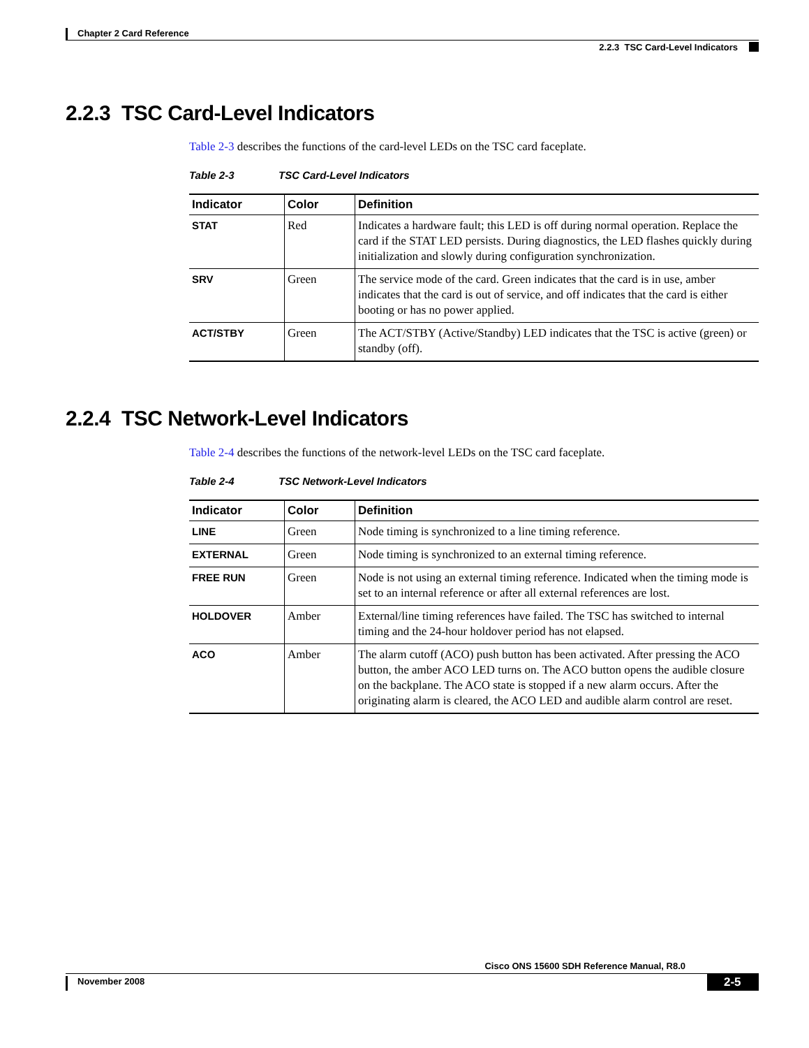Chapter 2 Card Reference
2.2.3 TSC Card-Level Indicators
2.2.3 TSC Card-Level Indicators
Table 2-3 describes the functions of the card-level LEDs on the TSC card faceplate.
Table 2-3 TSC Card-Level Indicators
| Indicator | Color | Definition |
| --- | --- | --- |
| STAT | Red | Indicates a hardware fault; this LED is off during normal operation. Replace the card if the STAT LED persists. During diagnostics, the LED flashes quickly during initialization and slowly during configuration synchronization. |
| SRV | Green | The service mode of the card. Green indicates that the card is in use, amber indicates that the card is out of service, and off indicates that the card is either booting or has no power applied. |
| ACT/STBY | Green | The ACT/STBY (Active/Standby) LED indicates that the TSC is active (green) or standby (off). |
2.2.4 TSC Network-Level Indicators
Table 2-4 describes the functions of the network-level LEDs on the TSC card faceplate.
Table 2-4 TSC Network-Level Indicators
| Indicator | Color | Definition |
| --- | --- | --- |
| LINE | Green | Node timing is synchronized to a line timing reference. |
| EXTERNAL | Green | Node timing is synchronized to an external timing reference. |
| FREE RUN | Green | Node is not using an external timing reference. Indicated when the timing mode is set to an internal reference or after all external references are lost. |
| HOLDOVER | Amber | External/line timing references have failed. The TSC has switched to internal timing and the 24-hour holdover period has not elapsed. |
| ACO | Amber | The alarm cutoff (ACO) push button has been activated. After pressing the ACO button, the amber ACO LED turns on. The ACO button opens the audible closure on the backplane. The ACO state is stopped if a new alarm occurs. After the originating alarm is cleared, the ACO LED and audible alarm control are reset. |
Cisco ONS 15600 SDH Reference Manual, R8.0
November 2008 2-5